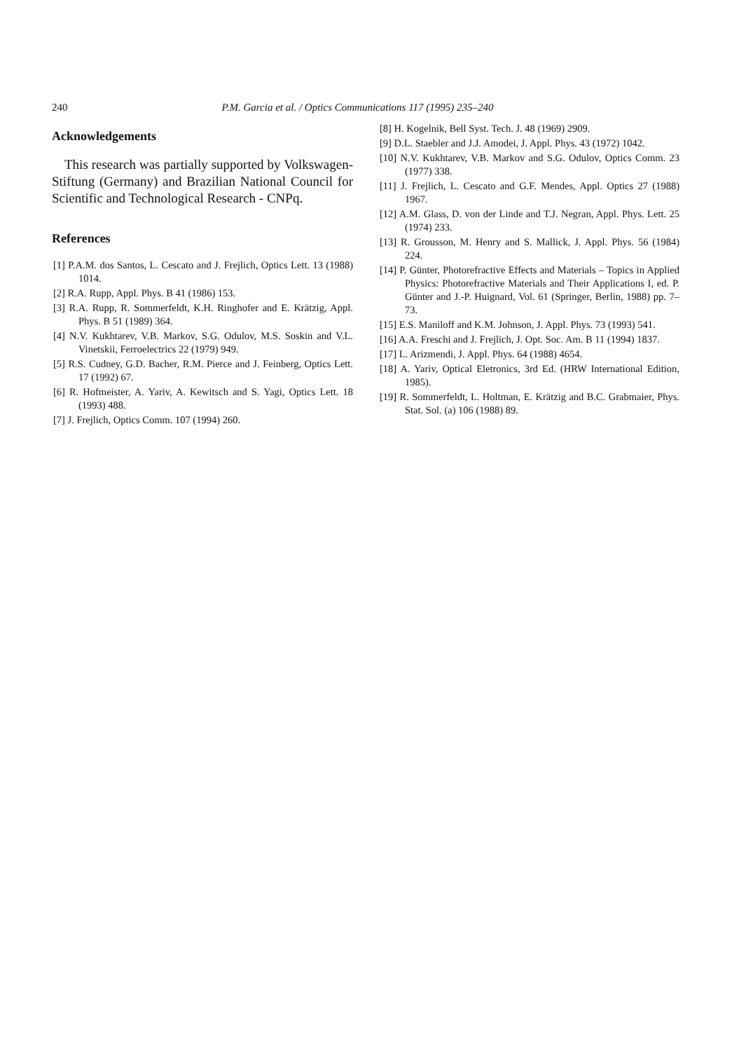240 P.M. Garcia et al. / Optics Communications 117 (1995) 235–240
Acknowledgements
This research was partially supported by Volkswagen-Stiftung (Germany) and Brazilian National Council for Scientific and Technological Research - CNPq.
References
[1] P.A.M. dos Santos, L. Cescato and J. Frejlich, Optics Lett. 13 (1988) 1014.
[2] R.A. Rupp, Appl. Phys. B 41 (1986) 153.
[3] R.A. Rupp, R. Sommerfeldt, K.H. Ringhofer and E. Krätzig, Appl. Phys. B 51 (1989) 364.
[4] N.V. Kukhtarev, V.B. Markov, S.G. Odulov, M.S. Soskin and V.L. Vinetskii, Ferroelectrics 22 (1979) 949.
[5] R.S. Cudney, G.D. Bacher, R.M. Pierce and J. Feinberg, Optics Lett. 17 (1992) 67.
[6] R. Hofmeister, A. Yariv, A. Kewitsch and S. Yagi, Optics Lett. 18 (1993) 488.
[7] J. Frejlich, Optics Comm. 107 (1994) 260.
[8] H. Kogelnik, Bell Syst. Tech. J. 48 (1969) 2909.
[9] D.L. Staebler and J.J. Amodei, J. Appl. Phys. 43 (1972) 1042.
[10] N.V. Kukhtarev, V.B. Markov and S.G. Odulov, Optics Comm. 23 (1977) 338.
[11] J. Frejlich, L. Cescato and G.F. Mendes, Appl. Optics 27 (1988) 1967.
[12] A.M. Glass, D. von der Linde and T.J. Negran, Appl. Phys. Lett. 25 (1974) 233.
[13] R. Grousson, M. Henry and S. Mallick, J. Appl. Phys. 56 (1984) 224.
[14] P. Günter, Photorefractive Effects and Materials – Topics in Applied Physics: Photorefractive Materials and Their Applications I, ed. P. Günter and J.-P. Huignard, Vol. 61 (Springer, Berlin, 1988) pp. 7–73.
[15] E.S. Maniloff and K.M. Johnson, J. Appl. Phys. 73 (1993) 541.
[16] A.A. Freschi and J. Frejlich, J. Opt. Soc. Am. B 11 (1994) 1837.
[17] L. Arizmendi, J. Appl. Phys. 64 (1988) 4654.
[18] A. Yariv, Optical Eletronics, 3rd Ed. (HRW International Edition, 1985).
[19] R. Sommerfeldt, L. Holtman, E. Krätzig and B.C. Grabmaier, Phys. Stat. Sol. (a) 106 (1988) 89.